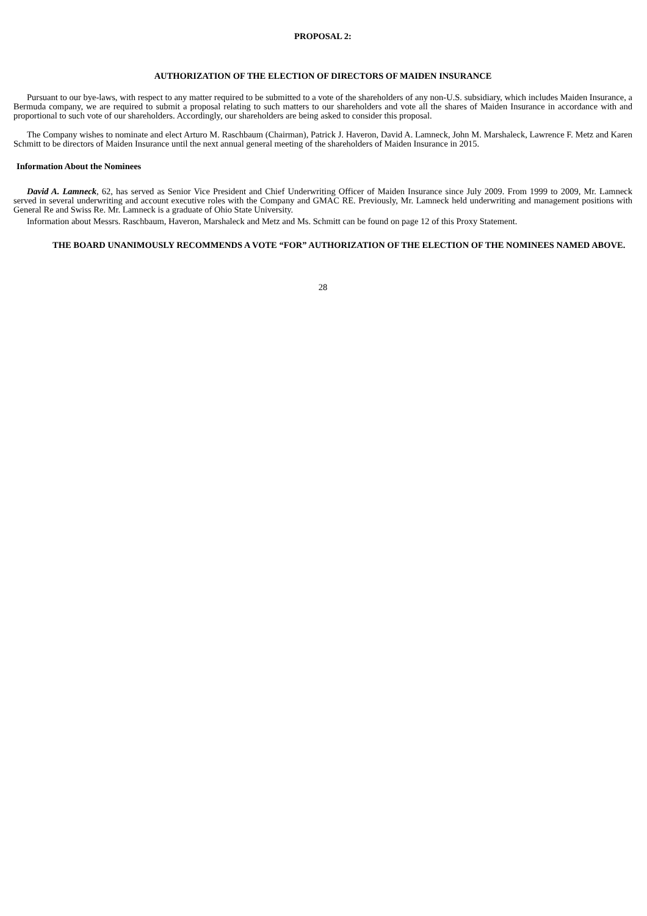PROPOSAL 2:
AUTHORIZATION OF THE ELECTION OF DIRECTORS OF MAIDEN INSURANCE
Pursuant to our bye-laws, with respect to any matter required to be submitted to a vote of the shareholders of any non-U.S. subsidiary, which includes Maiden Insurance, a Bermuda company, we are required to submit a proposal relating to such matters to our shareholders and vote all the shares of Maiden Insurance in accordance with and proportional to such vote of our shareholders. Accordingly, our shareholders are being asked to consider this proposal.
The Company wishes to nominate and elect Arturo M. Raschbaum (Chairman), Patrick J. Haveron, David A. Lamneck, John M. Marshaleck, Lawrence F. Metz and Karen Schmitt to be directors of Maiden Insurance until the next annual general meeting of the shareholders of Maiden Insurance in 2015.
Information About the Nominees
David A. Lamneck, 62, has served as Senior Vice President and Chief Underwriting Officer of Maiden Insurance since July 2009. From 1999 to 2009, Mr. Lamneck served in several underwriting and account executive roles with the Company and GMAC RE. Previously, Mr. Lamneck held underwriting and management positions with General Re and Swiss Re. Mr. Lamneck is a graduate of Ohio State University.
Information about Messrs. Raschbaum, Haveron, Marshaleck and Metz and Ms. Schmitt can be found on page 12 of this Proxy Statement.
THE BOARD UNANIMOUSLY RECOMMENDS A VOTE “FOR” AUTHORIZATION OF THE ELECTION OF THE NOMINEES NAMED ABOVE.
28